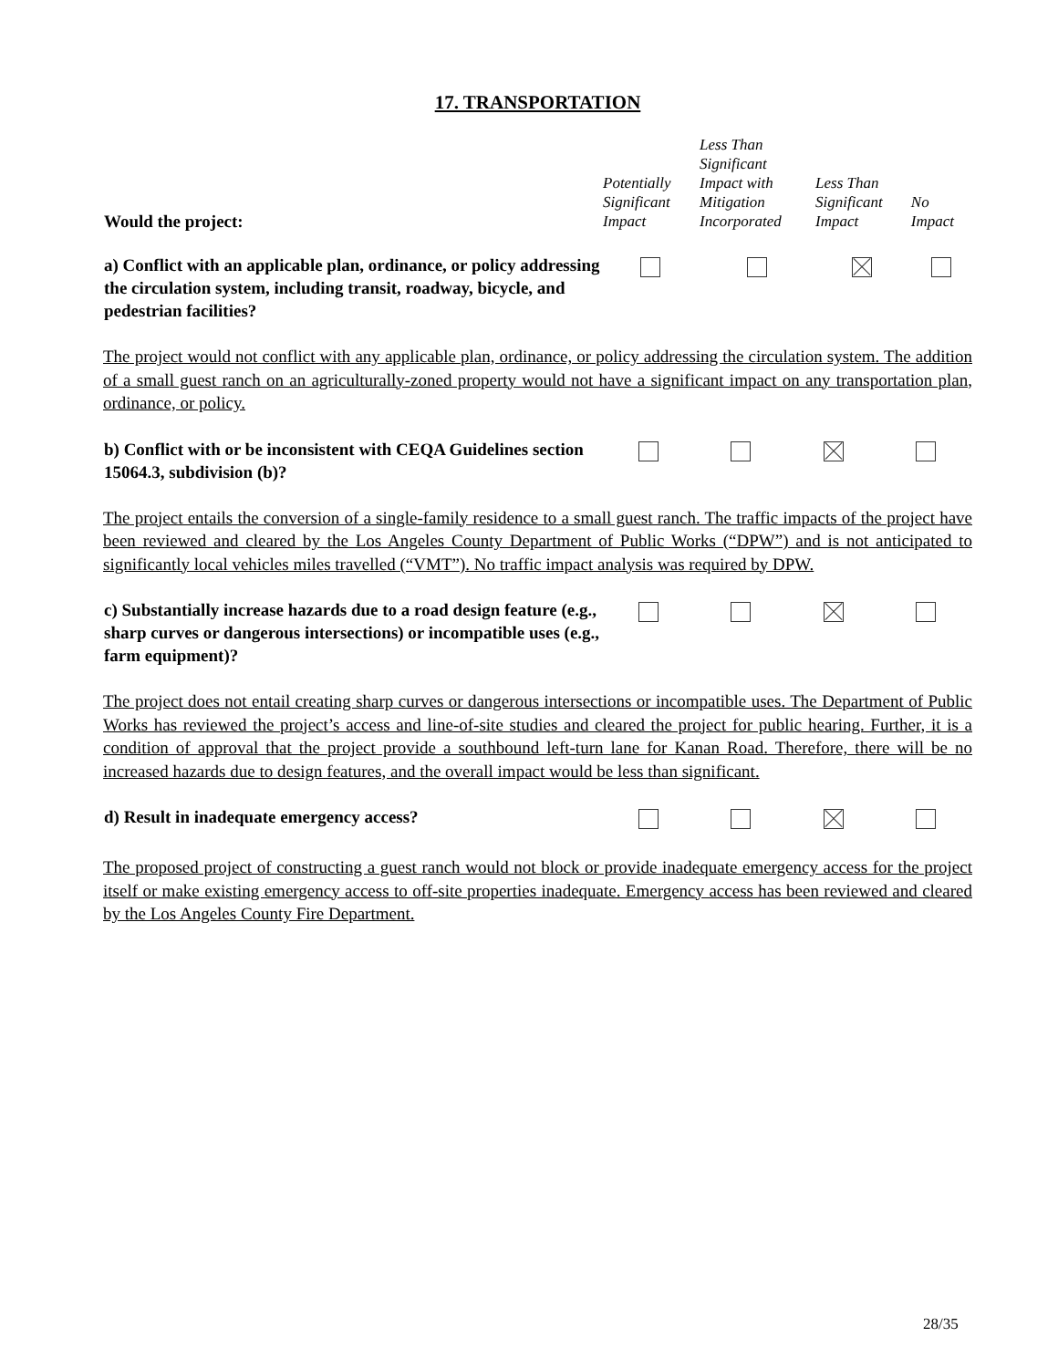17. TRANSPORTATION
| Would the project: | Potentially Significant Impact | Less Than Significant Impact with Mitigation Incorporated | Less Than Significant Impact | No Impact |
| --- | --- | --- | --- | --- |
| a) Conflict with an applicable plan, ordinance, or policy addressing the circulation system, including transit, roadway, bicycle, and pedestrian facilities? | | | | |
The project would not conflict with any applicable plan, ordinance, or policy addressing the circulation system. The addition of a small guest ranch on an agriculturally-zoned property would not have a significant impact on any transportation plan, ordinance, or policy.
| b) Conflict with or be inconsistent with CEQA Guidelines section 15064.3, subdivision (b)? | | | | |
The project entails the conversion of a single-family residence to a small guest ranch. The traffic impacts of the project have been reviewed and cleared by the Los Angeles County Department of Public Works (“DPW”) and is not anticipated to significantly local vehicles miles travelled (“VMT”). No traffic impact analysis was required by DPW.
| c) Substantially increase hazards due to a road design feature (e.g., sharp curves or dangerous intersections) or incompatible uses (e.g., farm equipment)? | | | | |
The project does not entail creating sharp curves or dangerous intersections or incompatible uses. The Department of Public Works has reviewed the project’s access and line-of-site studies and cleared the project for public hearing. Further, it is a condition of approval that the project provide a southbound left-turn lane for Kanan Road. Therefore, there will be no increased hazards due to design features, and the overall impact would be less than significant.
| d) Result in inadequate emergency access? | | | | |
The proposed project of constructing a guest ranch would not block or provide inadequate emergency access for the project itself or make existing emergency access to off-site properties inadequate. Emergency access has been reviewed and cleared by the Los Angeles County Fire Department.
28/35